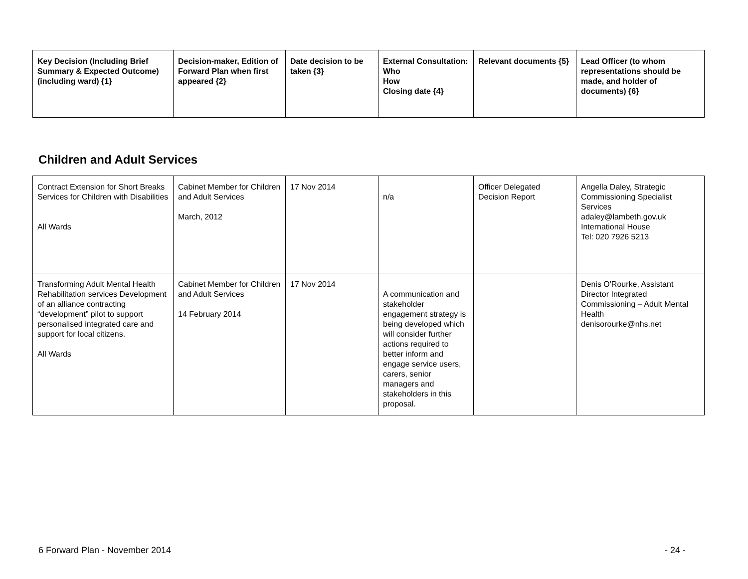| Key Decision (Including Brief Summary & Expected Outcome) (including ward) {1} | Decision-maker, Edition of Forward Plan when first appeared {2} | Date decision to be taken {3} | External Consultation: Who How Closing date {4} | Relevant documents {5} | Lead Officer (to whom representations should be made, and holder of documents) {6} |
| --- | --- | --- | --- | --- | --- |
Children and Adult Services
| Contract Extension for Short Breaks Services for Children with Disabilities All Wards | Cabinet Member for Children and Adult Services March, 2012 | 17 Nov 2014 | n/a | Officer Delegated Decision Report | Angella Daley, Strategic Commissioning Specialist Services adaley@lambeth.gov.uk International House Tel: 020 7926 5213 |
| Transforming Adult Mental Health Rehabilitation services Development of an alliance contracting “development” pilot to support personalised integrated care and support for local citizens. All Wards | Cabinet Member for Children and Adult Services 14 February 2014 | 17 Nov 2014 | A communication and stakeholder engagement strategy is being developed which will consider further actions required to better inform and engage service users, carers, senior managers and stakeholders in this proposal. | | Denis O'Rourke, Assistant Director Integrated Commissioning – Adult Mental Health denisorourke@nhs.net |
6 Forward Plan - November 2014 - 24 -